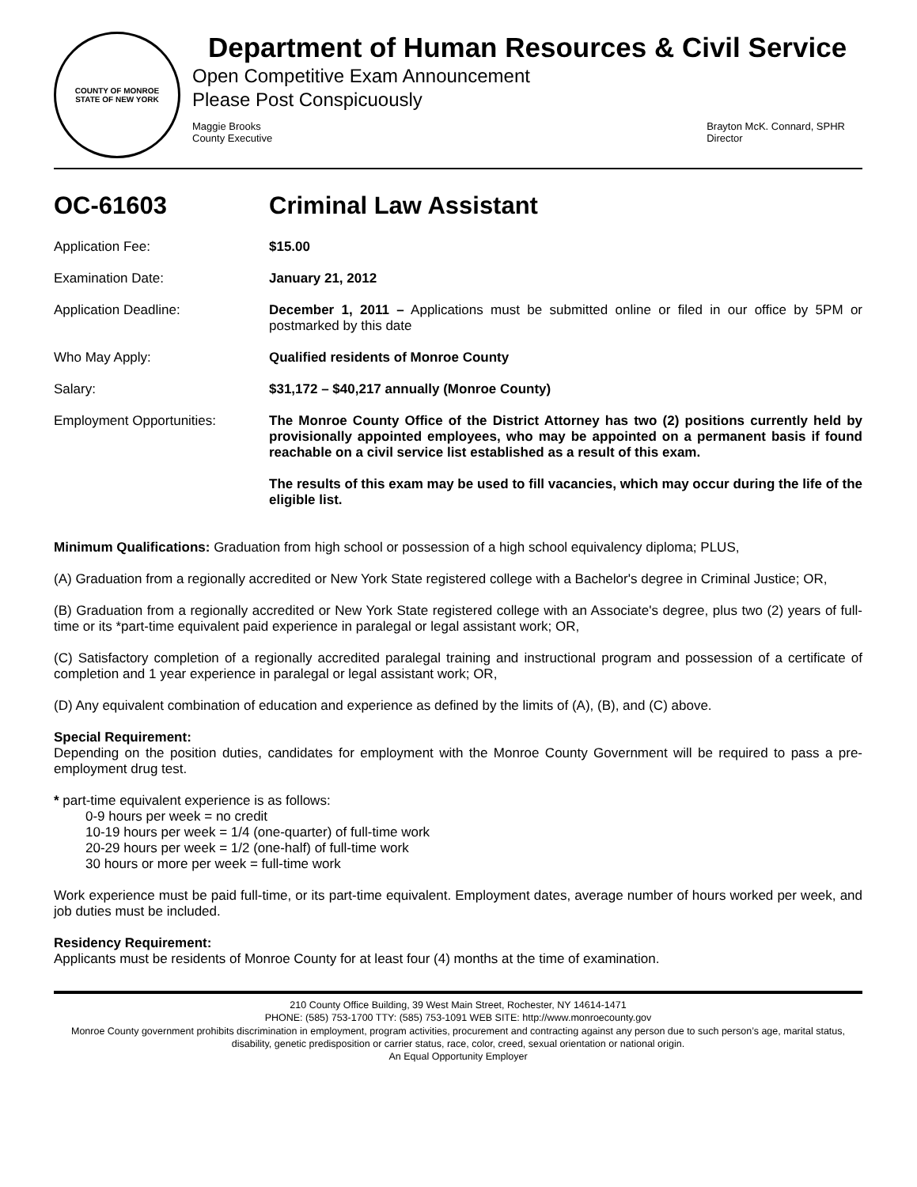COUNTY OF MONROE
STATE OF NEW YORK
Department of Human Resources & Civil Service
Open Competitive Exam Announcement
Please Post Conspicuously
Maggie Brooks
County Executive
Brayton McK. Connard, SPHR
Director
OC-61603 Criminal Law Assistant
Application Fee: $15.00
Examination Date: January 21, 2012
Application Deadline: December 1, 2011 – Applications must be submitted online or filed in our office by 5PM or postmarked by this date
Who May Apply: Qualified residents of Monroe County
Salary: $31,172 – $40,217 annually (Monroe County)
Employment Opportunities: The Monroe County Office of the District Attorney has two (2) positions currently held by provisionally appointed employees, who may be appointed on a permanent basis if found reachable on a civil service list established as a result of this exam.
The results of this exam may be used to fill vacancies, which may occur during the life of the eligible list.
Minimum Qualifications: Graduation from high school or possession of a high school equivalency diploma; PLUS,
(A) Graduation from a regionally accredited or New York State registered college with a Bachelor's degree in Criminal Justice; OR,
(B) Graduation from a regionally accredited or New York State registered college with an Associate's degree, plus two (2) years of full-time or its *part-time equivalent paid experience in paralegal or legal assistant work; OR,
(C) Satisfactory completion of a regionally accredited paralegal training and instructional program and possession of a certificate of completion and 1 year experience in paralegal or legal assistant work; OR,
(D) Any equivalent combination of education and experience as defined by the limits of (A), (B), and (C) above.
Special Requirement:
Depending on the position duties, candidates for employment with the Monroe County Government will be required to pass a pre-employment drug test.
* part-time equivalent experience is as follows:
0-9 hours per week = no credit
10-19 hours per week = 1/4 (one-quarter) of full-time work
20-29 hours per week = 1/2 (one-half) of full-time work
30 hours or more per week = full-time work
Work experience must be paid full-time, or its part-time equivalent. Employment dates, average number of hours worked per week, and job duties must be included.
Residency Requirement:
Applicants must be residents of Monroe County for at least four (4) months at the time of examination.
210 County Office Building, 39 West Main Street, Rochester, NY 14614-1471
PHONE: (585) 753-1700 TTY: (585) 753-1091 WEB SITE: http://www.monroecounty.gov
Monroe County government prohibits discrimination in employment, program activities, procurement and contracting against any person due to such person’s age, marital status, disability, genetic predisposition or carrier status, race, color, creed, sexual orientation or national origin.
An Equal Opportunity Employer